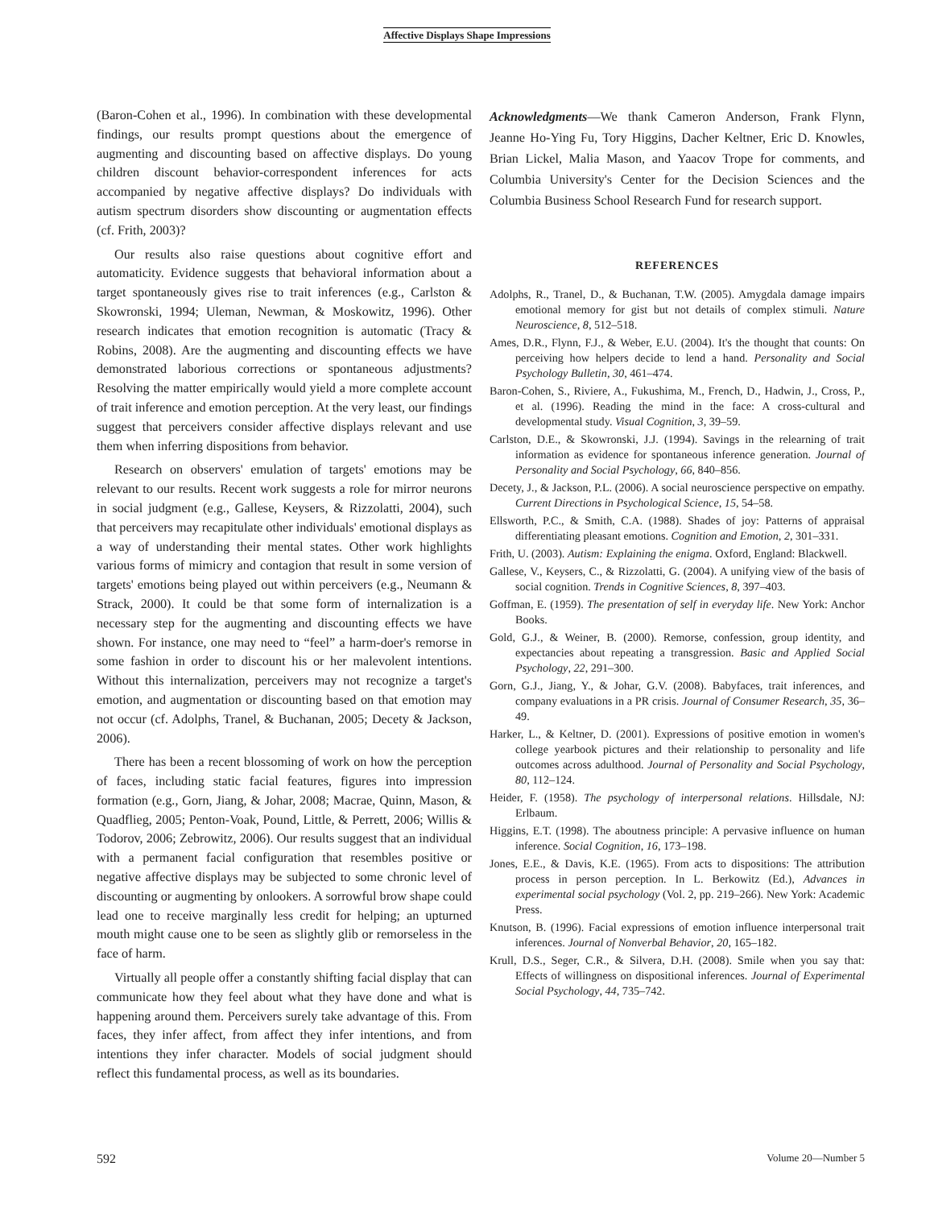Affective Displays Shape Impressions
(Baron-Cohen et al., 1996). In combination with these developmental findings, our results prompt questions about the emergence of augmenting and discounting based on affective displays. Do young children discount behavior-correspondent inferences for acts accompanied by negative affective displays? Do individuals with autism spectrum disorders show discounting or augmentation effects (cf. Frith, 2003)?
Our results also raise questions about cognitive effort and automaticity. Evidence suggests that behavioral information about a target spontaneously gives rise to trait inferences (e.g., Carlston & Skowronski, 1994; Uleman, Newman, & Moskowitz, 1996). Other research indicates that emotion recognition is automatic (Tracy & Robins, 2008). Are the augmenting and discounting effects we have demonstrated laborious corrections or spontaneous adjustments? Resolving the matter empirically would yield a more complete account of trait inference and emotion perception. At the very least, our findings suggest that perceivers consider affective displays relevant and use them when inferring dispositions from behavior.
Research on observers' emulation of targets' emotions may be relevant to our results. Recent work suggests a role for mirror neurons in social judgment (e.g., Gallese, Keysers, & Rizzolatti, 2004), such that perceivers may recapitulate other individuals' emotional displays as a way of understanding their mental states. Other work highlights various forms of mimicry and contagion that result in some version of targets' emotions being played out within perceivers (e.g., Neumann & Strack, 2000). It could be that some form of internalization is a necessary step for the augmenting and discounting effects we have shown. For instance, one may need to “feel” a harm-doer's remorse in some fashion in order to discount his or her malevolent intentions. Without this internalization, perceivers may not recognize a target's emotion, and augmentation or discounting based on that emotion may not occur (cf. Adolphs, Tranel, & Buchanan, 2005; Decety & Jackson, 2006).
There has been a recent blossoming of work on how the perception of faces, including static facial features, figures into impression formation (e.g., Gorn, Jiang, & Johar, 2008; Macrae, Quinn, Mason, & Quadflieg, 2005; Penton-Voak, Pound, Little, & Perrett, 2006; Willis & Todorov, 2006; Zebrowitz, 2006). Our results suggest that an individual with a permanent facial configuration that resembles positive or negative affective displays may be subjected to some chronic level of discounting or augmenting by onlookers. A sorrowful brow shape could lead one to receive marginally less credit for helping; an upturned mouth might cause one to be seen as slightly glib or remorseless in the face of harm.
Virtually all people offer a constantly shifting facial display that can communicate how they feel about what they have done and what is happening around them. Perceivers surely take advantage of this. From faces, they infer affect, from affect they infer intentions, and from intentions they infer character. Models of social judgment should reflect this fundamental process, as well as its boundaries.
Acknowledgments—We thank Cameron Anderson, Frank Flynn, Jeanne Ho-Ying Fu, Tory Higgins, Dacher Keltner, Eric D. Knowles, Brian Lickel, Malia Mason, and Yaacov Trope for comments, and Columbia University's Center for the Decision Sciences and the Columbia Business School Research Fund for research support.
REFERENCES
Adolphs, R., Tranel, D., & Buchanan, T.W. (2005). Amygdala damage impairs emotional memory for gist but not details of complex stimuli. Nature Neuroscience, 8, 512–518.
Ames, D.R., Flynn, F.J., & Weber, E.U. (2004). It's the thought that counts: On perceiving how helpers decide to lend a hand. Personality and Social Psychology Bulletin, 30, 461–474.
Baron-Cohen, S., Riviere, A., Fukushima, M., French, D., Hadwin, J., Cross, P., et al. (1996). Reading the mind in the face: A cross-cultural and developmental study. Visual Cognition, 3, 39–59.
Carlston, D.E., & Skowronski, J.J. (1994). Savings in the relearning of trait information as evidence for spontaneous inference generation. Journal of Personality and Social Psychology, 66, 840–856.
Decety, J., & Jackson, P.L. (2006). A social neuroscience perspective on empathy. Current Directions in Psychological Science, 15, 54–58.
Ellsworth, P.C., & Smith, C.A. (1988). Shades of joy: Patterns of appraisal differentiating pleasant emotions. Cognition and Emotion, 2, 301–331.
Frith, U. (2003). Autism: Explaining the enigma. Oxford, England: Blackwell.
Gallese, V., Keysers, C., & Rizzolatti, G. (2004). A unifying view of the basis of social cognition. Trends in Cognitive Sciences, 8, 397–403.
Goffman, E. (1959). The presentation of self in everyday life. New York: Anchor Books.
Gold, G.J., & Weiner, B. (2000). Remorse, confession, group identity, and expectancies about repeating a transgression. Basic and Applied Social Psychology, 22, 291–300.
Gorn, G.J., Jiang, Y., & Johar, G.V. (2008). Babyfaces, trait inferences, and company evaluations in a PR crisis. Journal of Consumer Research, 35, 36–49.
Harker, L., & Keltner, D. (2001). Expressions of positive emotion in women's college yearbook pictures and their relationship to personality and life outcomes across adulthood. Journal of Personality and Social Psychology, 80, 112–124.
Heider, F. (1958). The psychology of interpersonal relations. Hillsdale, NJ: Erlbaum.
Higgins, E.T. (1998). The aboutness principle: A pervasive influence on human inference. Social Cognition, 16, 173–198.
Jones, E.E., & Davis, K.E. (1965). From acts to dispositions: The attribution process in person perception. In L. Berkowitz (Ed.), Advances in experimental social psychology (Vol. 2, pp. 219–266). New York: Academic Press.
Knutson, B. (1996). Facial expressions of emotion influence interpersonal trait inferences. Journal of Nonverbal Behavior, 20, 165–182.
Krull, D.S., Seger, C.R., & Silvera, D.H. (2008). Smile when you say that: Effects of willingness on dispositional inferences. Journal of Experimental Social Psychology, 44, 735–742.
592 Volume 20—Number 5